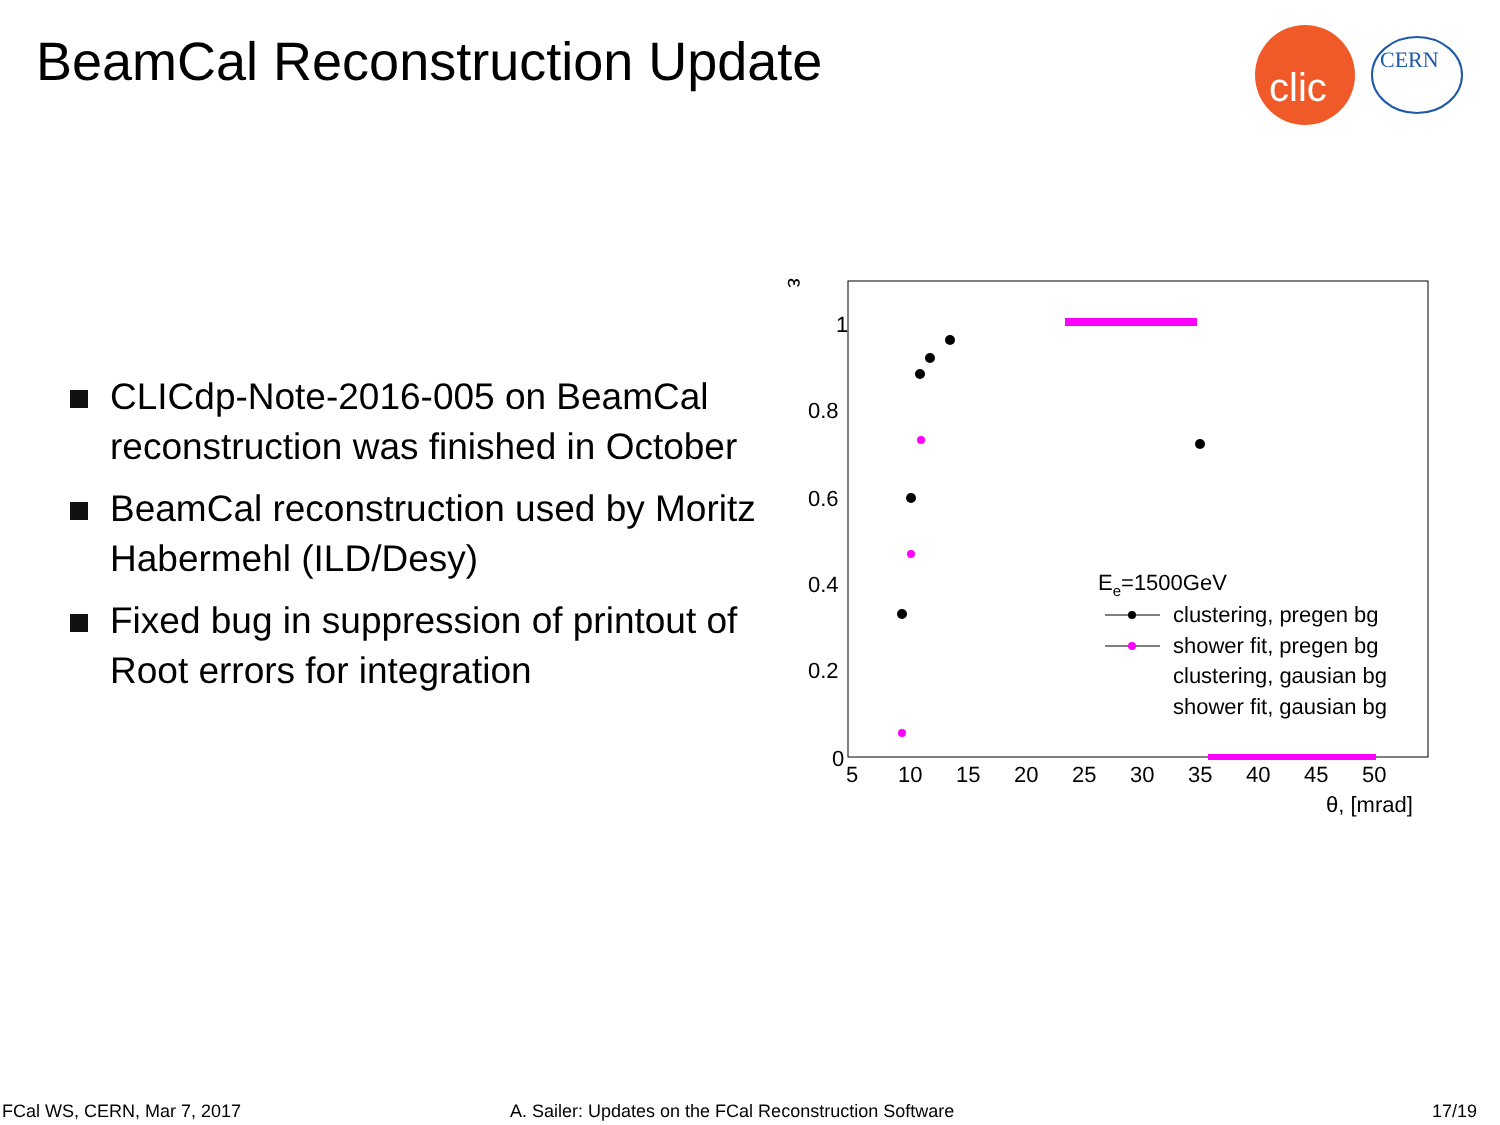BeamCal Reconstruction Update
clic
CERN
CLICdp-Note-2016-005 on BeamCal reconstruction was finished in October
BeamCal reconstruction used by Moritz Habermehl (ILD/Desy)
Fixed bug in suppression of printout of Root errors for integration
ε
1
0.8
0.6
0.4
0.2
0
5
10
15
20
25
30
35
40
45
50
θ, [mrad]
Ee=1500GeV
clustering, pregen bg
shower fit, pregen bg
clustering, gausian bg
shower fit, gausian bg
FCal WS, CERN, Mar 7, 2017
A. Sailer: Updates on the FCal Reconstruction Software
17/19